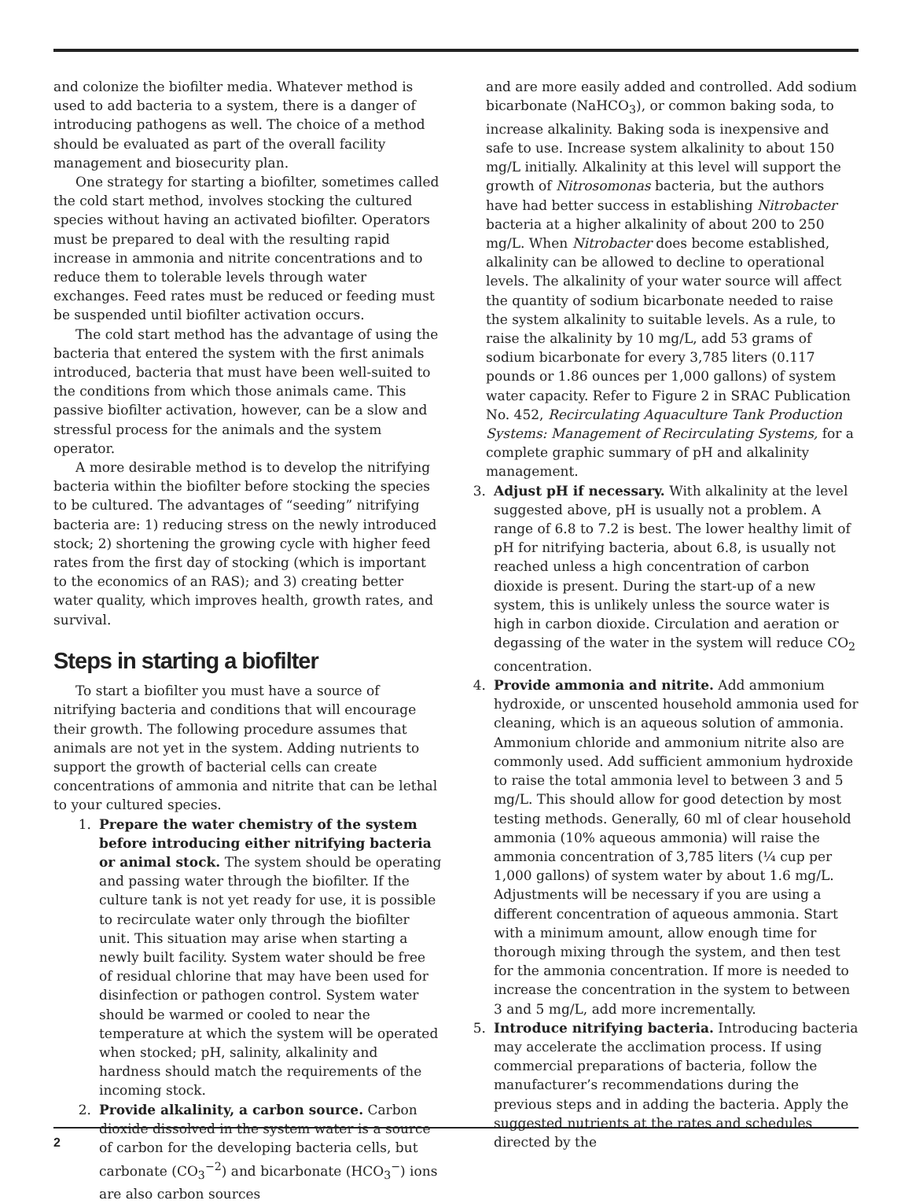and colonize the biofilter media. Whatever method is used to add bacteria to a system, there is a danger of introducing pathogens as well. The choice of a method should be evaluated as part of the overall facility management and biosecurity plan.
One strategy for starting a biofilter, sometimes called the cold start method, involves stocking the cultured species without having an activated biofilter. Operators must be prepared to deal with the resulting rapid increase in ammonia and nitrite concentrations and to reduce them to tolerable levels through water exchanges. Feed rates must be reduced or feeding must be suspended until biofilter activation occurs.
The cold start method has the advantage of using the bacteria that entered the system with the first animals introduced, bacteria that must have been well-suited to the conditions from which those animals came. This passive biofilter activation, however, can be a slow and stressful process for the animals and the system operator.
A more desirable method is to develop the nitrifying bacteria within the biofilter before stocking the species to be cultured. The advantages of “seeding” nitrifying bacteria are: 1) reducing stress on the newly introduced stock; 2) shortening the growing cycle with higher feed rates from the first day of stocking (which is important to the economics of an RAS); and 3) creating better water quality, which improves health, growth rates, and survival.
Steps in starting a biofilter
To start a biofilter you must have a source of nitrifying bacteria and conditions that will encourage their growth. The following procedure assumes that animals are not yet in the system. Adding nutrients to support the growth of bacterial cells can create concentrations of ammonia and nitrite that can be lethal to your cultured species.
1. Prepare the water chemistry of the system before introducing either nitrifying bacteria or animal stock. The system should be operating and passing water through the biofilter. If the culture tank is not yet ready for use, it is possible to recirculate water only through the biofilter unit. This situation may arise when starting a newly built facility. System water should be free of residual chlorine that may have been used for disinfection or pathogen control. System water should be warmed or cooled to near the temperature at which the system will be operated when stocked; pH, salinity, alkalinity and hardness should match the requirements of the incoming stock.
2. Provide alkalinity, a carbon source. Carbon dioxide dissolved in the system water is a source of carbon for the developing bacteria cells, but carbonate (CO<sub>3</sub><sup>−2</sup>) and bicarbonate (HCO<sub>3</sub><sup>−</sup>) ions are also carbon sources
and are more easily added and controlled. Add sodium bicarbonate (NaHCO<sub>3</sub>), or common baking soda, to increase alkalinity. Baking soda is inexpensive and safe to use. Increase system alkalinity to about 150 mg/L initially. Alkalinity at this level will support the growth of Nitrosomonas bacteria, but the authors have had better success in establishing Nitrobacter bacteria at a higher alkalinity of about 200 to 250 mg/L. When Nitrobacter does become established, alkalinity can be allowed to decline to operational levels. The alkalinity of your water source will affect the quantity of sodium bicarbonate needed to raise the system alkalinity to suitable levels. As a rule, to raise the alkalinity by 10 mg/L, add 53 grams of sodium bicarbonate for every 3,785 liters (0.117 pounds or 1.86 ounces per 1,000 gallons) of system water capacity. Refer to Figure 2 in SRAC Publication No. 452, Recirculating Aquaculture Tank Production Systems: Management of Recirculating Systems, for a complete graphic summary of pH and alkalinity management.
3. Adjust pH if necessary. With alkalinity at the level suggested above, pH is usually not a problem. A range of 6.8 to 7.2 is best. The lower healthy limit of pH for nitrifying bacteria, about 6.8, is usually not reached unless a high concentration of carbon dioxide is present. During the start-up of a new system, this is unlikely unless the source water is high in carbon dioxide. Circulation and aeration or degassing of the water in the system will reduce CO<sub>2</sub> concentration.
4. Provide ammonia and nitrite. Add ammonium hydroxide, or unscented household ammonia used for cleaning, which is an aqueous solution of ammonia. Ammonium chloride and ammonium nitrite also are commonly used. Add sufficient ammonium hydroxide to raise the total ammonia level to between 3 and 5 mg/L. This should allow for good detection by most testing methods. Generally, 60 ml of clear household ammonia (10% aqueous ammonia) will raise the ammonia concentration of 3,785 liters (¼ cup per 1,000 gallons) of system water by about 1.6 mg/L. Adjustments will be necessary if you are using a different concentration of aqueous ammonia. Start with a minimum amount, allow enough time for thorough mixing through the system, and then test for the ammonia concentration. If more is needed to increase the concentration in the system to between 3 and 5 mg/L, add more incrementally.
5. Introduce nitrifying bacteria. Introducing bacteria may accelerate the acclimation process. If using commercial preparations of bacteria, follow the manufacturer’s recommendations during the previous steps and in adding the bacteria. Apply the suggested nutrients at the rates and schedules directed by the
2